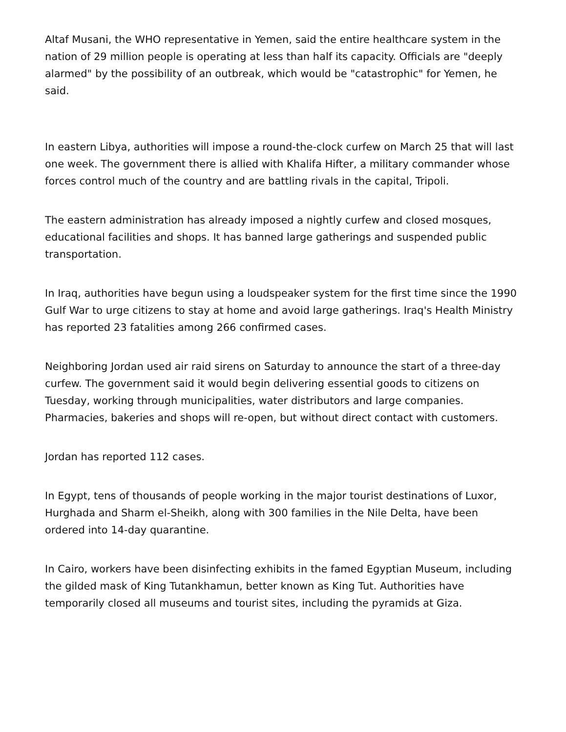Altaf Musani, the WHO representative in Yemen, said the entire healthcare system in the nation of 29 million people is operating at less than half its capacity. Officials are "deeply alarmed" by the possibility of an outbreak, which would be "catastrophic" for Yemen, he said.
In eastern Libya, authorities will impose a round-the-clock curfew on March 25 that will last one week. The government there is allied with Khalifa Hifter, a military commander whose forces control much of the country and are battling rivals in the capital, Tripoli.
The eastern administration has already imposed a nightly curfew and closed mosques, educational facilities and shops. It has banned large gatherings and suspended public transportation.
In Iraq, authorities have begun using a loudspeaker system for the first time since the 1990 Gulf War to urge citizens to stay at home and avoid large gatherings. Iraq's Health Ministry has reported 23 fatalities among 266 confirmed cases.
Neighboring Jordan used air raid sirens on Saturday to announce the start of a three-day curfew. The government said it would begin delivering essential goods to citizens on Tuesday, working through municipalities, water distributors and large companies. Pharmacies, bakeries and shops will re-open, but without direct contact with customers.
Jordan has reported 112 cases.
In Egypt, tens of thousands of people working in the major tourist destinations of Luxor, Hurghada and Sharm el-Sheikh, along with 300 families in the Nile Delta, have been ordered into 14-day quarantine.
In Cairo, workers have been disinfecting exhibits in the famed Egyptian Museum, including the gilded mask of King Tutankhamun, better known as King Tut. Authorities have temporarily closed all museums and tourist sites, including the pyramids at Giza.